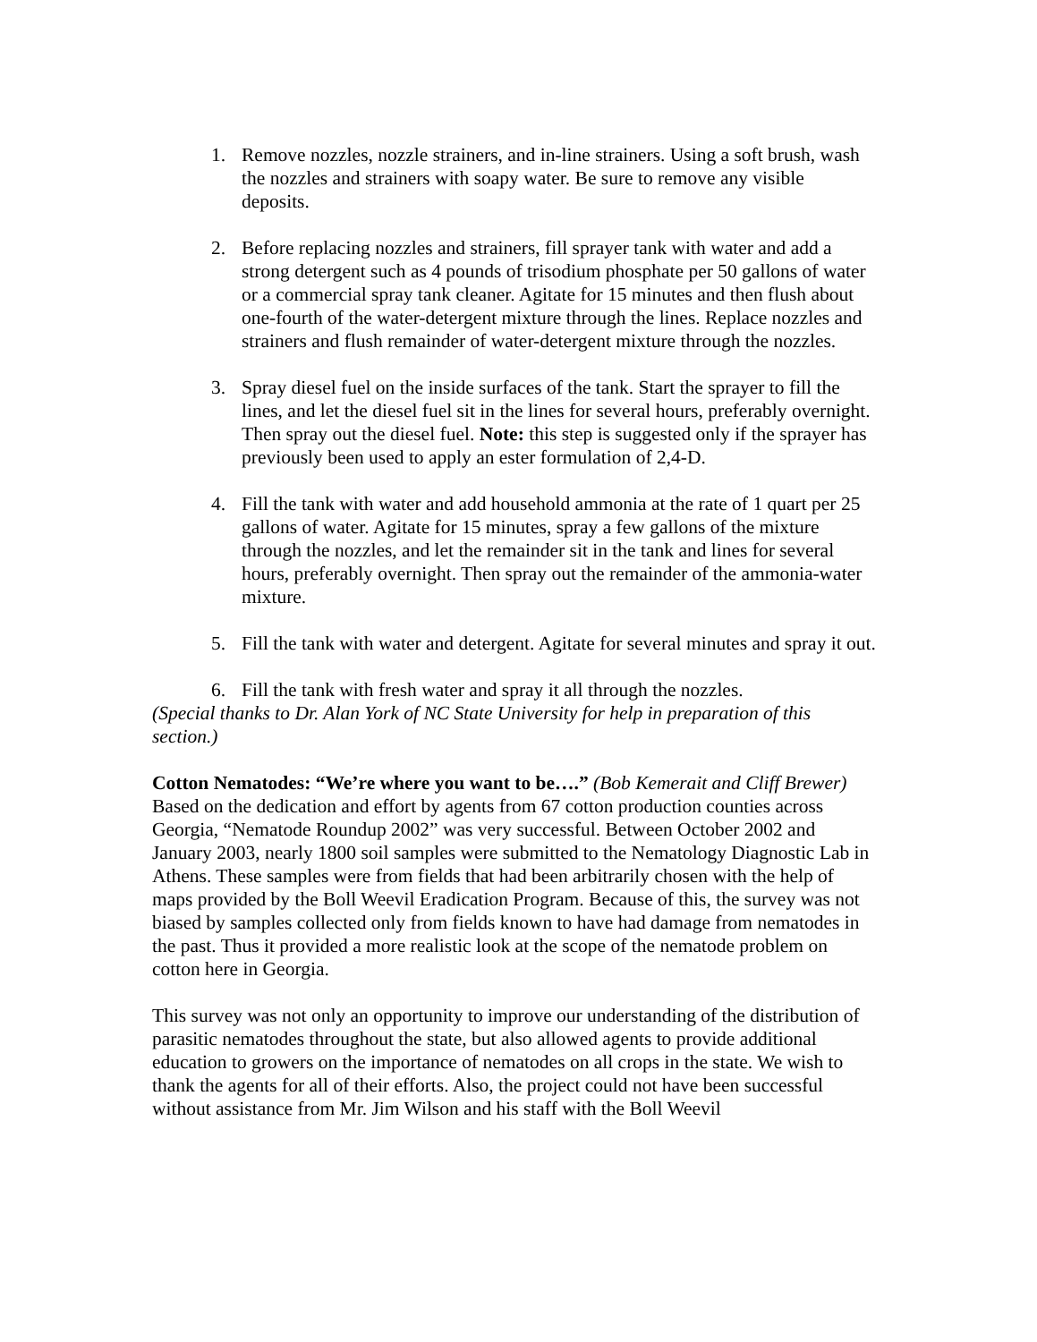1. Remove nozzles, nozzle strainers, and in-line strainers. Using a soft brush, wash the nozzles and strainers with soapy water. Be sure to remove any visible deposits.
2. Before replacing nozzles and strainers, fill sprayer tank with water and add a strong detergent such as 4 pounds of trisodium phosphate per 50 gallons of water or a commercial spray tank cleaner. Agitate for 15 minutes and then flush about one-fourth of the water-detergent mixture through the lines. Replace nozzles and strainers and flush remainder of water-detergent mixture through the nozzles.
3. Spray diesel fuel on the inside surfaces of the tank. Start the sprayer to fill the lines, and let the diesel fuel sit in the lines for several hours, preferably overnight. Then spray out the diesel fuel. Note: this step is suggested only if the sprayer has previously been used to apply an ester formulation of 2,4-D.
4. Fill the tank with water and add household ammonia at the rate of 1 quart per 25 gallons of water. Agitate for 15 minutes, spray a few gallons of the mixture through the nozzles, and let the remainder sit in the tank and lines for several hours, preferably overnight. Then spray out the remainder of the ammonia-water mixture.
5. Fill the tank with water and detergent. Agitate for several minutes and spray it out.
6. Fill the tank with fresh water and spray it all through the nozzles.
(Special thanks to Dr. Alan York of NC State University for help in preparation of this section.)
Cotton Nematodes: “We’re where you want to be….” (Bob Kemerait and Cliff Brewer) Based on the dedication and effort by agents from 67 cotton production counties across Georgia, “Nematode Roundup 2002” was very successful. Between October 2002 and January 2003, nearly 1800 soil samples were submitted to the Nematology Diagnostic Lab in Athens. These samples were from fields that had been arbitrarily chosen with the help of maps provided by the Boll Weevil Eradication Program. Because of this, the survey was not biased by samples collected only from fields known to have had damage from nematodes in the past. Thus it provided a more realistic look at the scope of the nematode problem on cotton here in Georgia.
This survey was not only an opportunity to improve our understanding of the distribution of parasitic nematodes throughout the state, but also allowed agents to provide additional education to growers on the importance of nematodes on all crops in the state. We wish to thank the agents for all of their efforts. Also, the project could not have been successful without assistance from Mr. Jim Wilson and his staff with the Boll Weevil